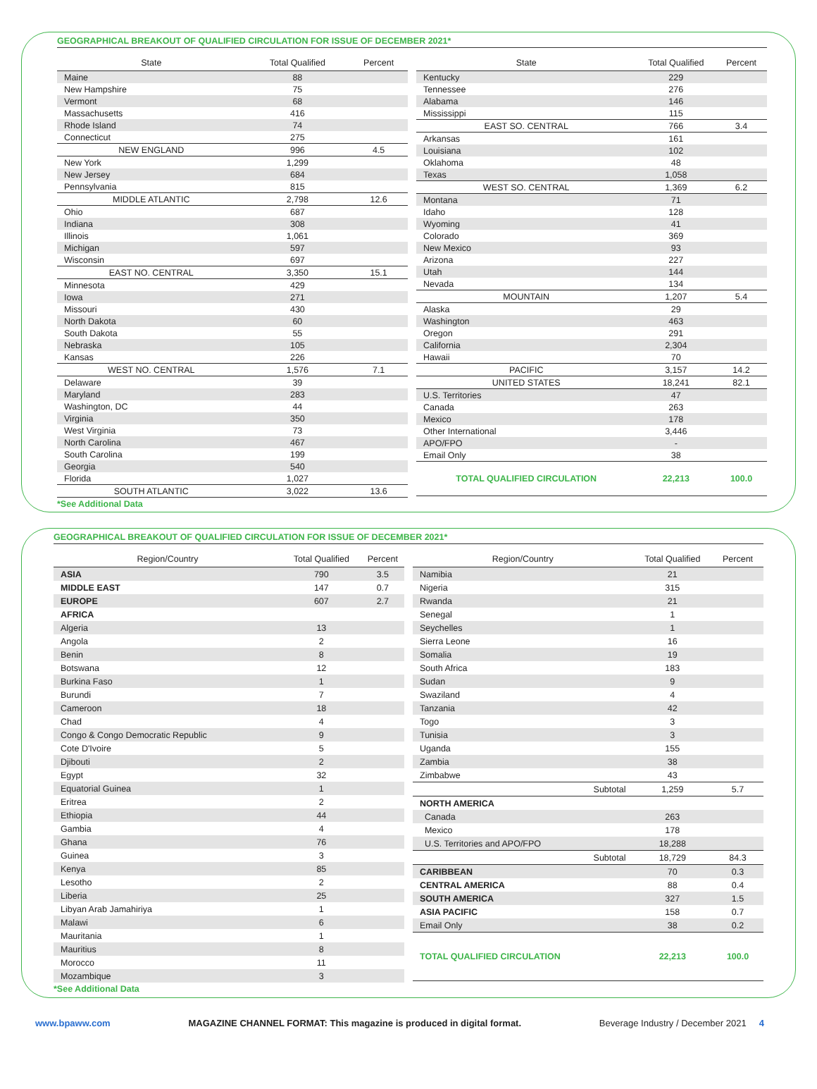GEOGRAPHICAL BREAKOUT OF QUALIFIED CIRCULATION FOR ISSUE OF DECEMBER 2021*
| State | Total Qualified | Percent |
| --- | --- | --- |
| Maine | 88 | |
| New Hampshire | 75 | |
| Vermont | 68 | |
| Massachusetts | 416 | |
| Rhode Island | 74 | |
| Connecticut | 275 | |
| NEW ENGLAND | 996 | 4.5 |
| New York | 1,299 | |
| New Jersey | 684 | |
| Pennsylvania | 815 | |
| MIDDLE ATLANTIC | 2,798 | 12.6 |
| Ohio | 687 | |
| Indiana | 308 | |
| Illinois | 1,061 | |
| Michigan | 597 | |
| Wisconsin | 697 | |
| EAST NO. CENTRAL | 3,350 | 15.1 |
| Minnesota | 429 | |
| Iowa | 271 | |
| Missouri | 430 | |
| North Dakota | 60 | |
| South Dakota | 55 | |
| Nebraska | 105 | |
| Kansas | 226 | |
| WEST NO. CENTRAL | 1,576 | 7.1 |
| Delaware | 39 | |
| Maryland | 283 | |
| Washington, DC | 44 | |
| Virginia | 350 | |
| West Virginia | 73 | |
| North Carolina | 467 | |
| South Carolina | 199 | |
| Georgia | 540 | |
| Florida | 1,027 | |
| SOUTH ATLANTIC | 3,022 | 13.6 |
| State | Total Qualified | Percent |
| --- | --- | --- |
| Kentucky | 229 | |
| Tennessee | 276 | |
| Alabama | 146 | |
| Mississippi | 115 | |
| EAST SO. CENTRAL | 766 | 3.4 |
| Arkansas | 161 | |
| Louisiana | 102 | |
| Oklahoma | 48 | |
| Texas | 1,058 | |
| WEST SO. CENTRAL | 1,369 | 6.2 |
| Montana | 71 | |
| Idaho | 128 | |
| Wyoming | 41 | |
| Colorado | 369 | |
| New Mexico | 93 | |
| Arizona | 227 | |
| Utah | 144 | |
| Nevada | 134 | |
| MOUNTAIN | 1,207 | 5.4 |
| Alaska | 29 | |
| Washington | 463 | |
| Oregon | 291 | |
| California | 2,304 | |
| Hawaii | 70 | |
| PACIFIC | 3,157 | 14.2 |
| UNITED STATES | 18,241 | 82.1 |
| U.S. Territories | 47 | |
| Canada | 263 | |
| Mexico | 178 | |
| Other International | 3,446 | |
| APO/FPO | - | |
| Email Only | 38 | |
| TOTAL QUALIFIED CIRCULATION | 22,213 | 100.0 |
*See Additional Data
GEOGRAPHICAL BREAKOUT OF QUALIFIED CIRCULATION FOR ISSUE OF DECEMBER 2021*
| Region/Country | Total Qualified | Percent |
| --- | --- | --- |
| ASIA | 790 | 3.5 |
| MIDDLE EAST | 147 | 0.7 |
| EUROPE | 607 | 2.7 |
| AFRICA | | |
| Algeria | 13 | |
| Angola | 2 | |
| Benin | 8 | |
| Botswana | 12 | |
| Burkina Faso | 1 | |
| Burundi | 7 | |
| Cameroon | 18 | |
| Chad | 4 | |
| Congo & Congo Democratic Republic | 9 | |
| Cote D'Ivoire | 5 | |
| Djibouti | 2 | |
| Egypt | 32 | |
| Equatorial Guinea | 1 | |
| Eritrea | 2 | |
| Ethiopia | 44 | |
| Gambia | 4 | |
| Ghana | 76 | |
| Guinea | 3 | |
| Kenya | 85 | |
| Lesotho | 2 | |
| Liberia | 25 | |
| Libyan Arab Jamahiriya | 1 | |
| Malawi | 6 | |
| Mauritania | 1 | |
| Mauritius | 8 | |
| Morocco | 11 | |
| Mozambique | 3 | |
| Region/Country | Total Qualified | Percent |
| --- | --- | --- |
| Namibia | 21 | |
| Nigeria | 315 | |
| Rwanda | 21 | |
| Senegal | 1 | |
| Seychelles | 1 | |
| Sierra Leone | 16 | |
| Somalia | 19 | |
| South Africa | 183 | |
| Sudan | 9 | |
| Swaziland | 4 | |
| Tanzania | 42 | |
| Togo | 3 | |
| Tunisia | 3 | |
| Uganda | 155 | |
| Zambia | 38 | |
| Zimbabwe | 43 | |
| Subtotal | 1,259 | 5.7 |
| NORTH AMERICA | | |
| Canada | 263 | |
| Mexico | 178 | |
| U.S. Territories and APO/FPO | 18,288 | |
| Subtotal | 18,729 | 84.3 |
| CARIBBEAN | 70 | 0.3 |
| CENTRAL AMERICA | 88 | 0.4 |
| SOUTH AMERICA | 327 | 1.5 |
| ASIA PACIFIC | 158 | 0.7 |
| Email Only | 38 | 0.2 |
| TOTAL QUALIFIED CIRCULATION | 22,213 | 100.0 |
*See Additional Data
www.bpaww.com MAGAZINE CHANNEL FORMAT: This magazine is produced in digital format. Beverage Industry / December 2021 4